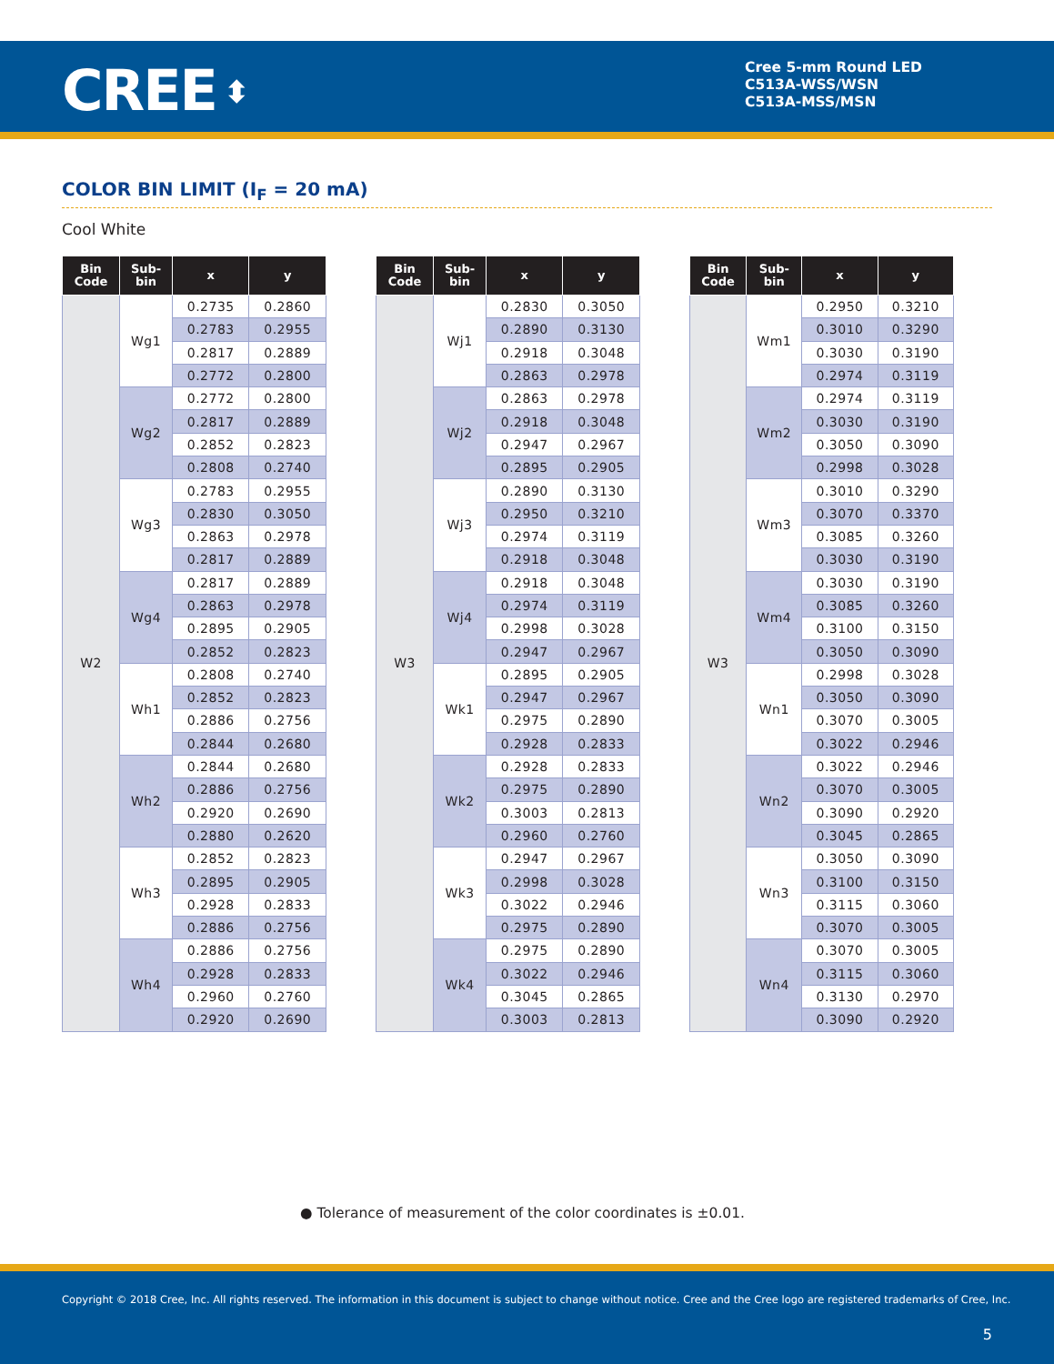CREE ⬍
Cree 5-mm Round LED
C513A-WSS/WSN
C513A-MSS/MSN
COLOR BIN LIMIT (I<sub>F</sub> = 20 mA)
Cool White
| Bin Code | Sub- bin | x | y |
| --- | --- | --- | --- |
| W2 | Wg1 | 0.2735 | 0.2860 |
| | | 0.2783 | 0.2955 |
| | | 0.2817 | 0.2889 |
| | | 0.2772 | 0.2800 |
| | Wg2 | 0.2772 | 0.2800 |
| | | 0.2817 | 0.2889 |
| | | 0.2852 | 0.2823 |
| | | 0.2808 | 0.2740 |
| | Wg3 | 0.2783 | 0.2955 |
| | | 0.2830 | 0.3050 |
| | | 0.2863 | 0.2978 |
| | | 0.2817 | 0.2889 |
| | Wg4 | 0.2817 | 0.2889 |
| | | 0.2863 | 0.2978 |
| | | 0.2895 | 0.2905 |
| | | 0.2852 | 0.2823 |
| | Wh1 | 0.2808 | 0.2740 |
| | | 0.2852 | 0.2823 |
| | | 0.2886 | 0.2756 |
| | | 0.2844 | 0.2680 |
| | Wh2 | 0.2844 | 0.2680 |
| | | 0.2886 | 0.2756 |
| | | 0.2920 | 0.2690 |
| | | 0.2880 | 0.2620 |
| | Wh3 | 0.2852 | 0.2823 |
| | | 0.2895 | 0.2905 |
| | | 0.2928 | 0.2833 |
| | | 0.2886 | 0.2756 |
| | Wh4 | 0.2886 | 0.2756 |
| | | 0.2928 | 0.2833 |
| | | 0.2960 | 0.2760 |
| | | 0.2920 | 0.2690 |
| Bin Code | Sub- bin | x | y |
| --- | --- | --- | --- |
| W3 | Wj1 | 0.2830 | 0.3050 |
| | | 0.2890 | 0.3130 |
| | | 0.2918 | 0.3048 |
| | | 0.2863 | 0.2978 |
| | Wj2 | 0.2863 | 0.2978 |
| | | 0.2918 | 0.3048 |
| | | 0.2947 | 0.2967 |
| | | 0.2895 | 0.2905 |
| | Wj3 | 0.2890 | 0.3130 |
| | | 0.2950 | 0.3210 |
| | | 0.2974 | 0.3119 |
| | | 0.2918 | 0.3048 |
| | Wj4 | 0.2918 | 0.3048 |
| | | 0.2974 | 0.3119 |
| | | 0.2998 | 0.3028 |
| | | 0.2947 | 0.2967 |
| | Wk1 | 0.2895 | 0.2905 |
| | | 0.2947 | 0.2967 |
| | | 0.2975 | 0.2890 |
| | | 0.2928 | 0.2833 |
| | Wk2 | 0.2928 | 0.2833 |
| | | 0.2975 | 0.2890 |
| | | 0.3003 | 0.2813 |
| | | 0.2960 | 0.2760 |
| | Wk3 | 0.2947 | 0.2967 |
| | | 0.2998 | 0.3028 |
| | | 0.3022 | 0.2946 |
| | | 0.2975 | 0.2890 |
| | Wk4 | 0.2975 | 0.2890 |
| | | 0.3022 | 0.2946 |
| | | 0.3045 | 0.2865 |
| | | 0.3003 | 0.2813 |
| Bin Code | Sub- bin | x | y |
| --- | --- | --- | --- |
| W3 | Wm1 | 0.2950 | 0.3210 |
| | | 0.3010 | 0.3290 |
| | | 0.3030 | 0.3190 |
| | | 0.2974 | 0.3119 |
| | Wm2 | 0.2974 | 0.3119 |
| | | 0.3030 | 0.3190 |
| | | 0.3050 | 0.3090 |
| | | 0.2998 | 0.3028 |
| | Wm3 | 0.3010 | 0.3290 |
| | | 0.3070 | 0.3370 |
| | | 0.3085 | 0.3260 |
| | | 0.3030 | 0.3190 |
| | Wm4 | 0.3030 | 0.3190 |
| | | 0.3085 | 0.3260 |
| | | 0.3100 | 0.3150 |
| | | 0.3050 | 0.3090 |
| | Wn1 | 0.2998 | 0.3028 |
| | | 0.3050 | 0.3090 |
| | | 0.3070 | 0.3005 |
| | | 0.3022 | 0.2946 |
| | Wn2 | 0.3022 | 0.2946 |
| | | 0.3070 | 0.3005 |
| | | 0.3090 | 0.2920 |
| | | 0.3045 | 0.2865 |
| | Wn3 | 0.3050 | 0.3090 |
| | | 0.3100 | 0.3150 |
| | | 0.3115 | 0.3060 |
| | | 0.3070 | 0.3005 |
| | Wn4 | 0.3070 | 0.3005 |
| | | 0.3115 | 0.3060 |
| | | 0.3130 | 0.2970 |
| | | 0.3090 | 0.2920 |
● Tolerance of measurement of the color coordinates is ±0.01.
Copyright © 2018 Cree, Inc. All rights reserved. The information in this document is subject to change without notice. Cree and the Cree logo are registered trademarks of Cree, Inc.
5